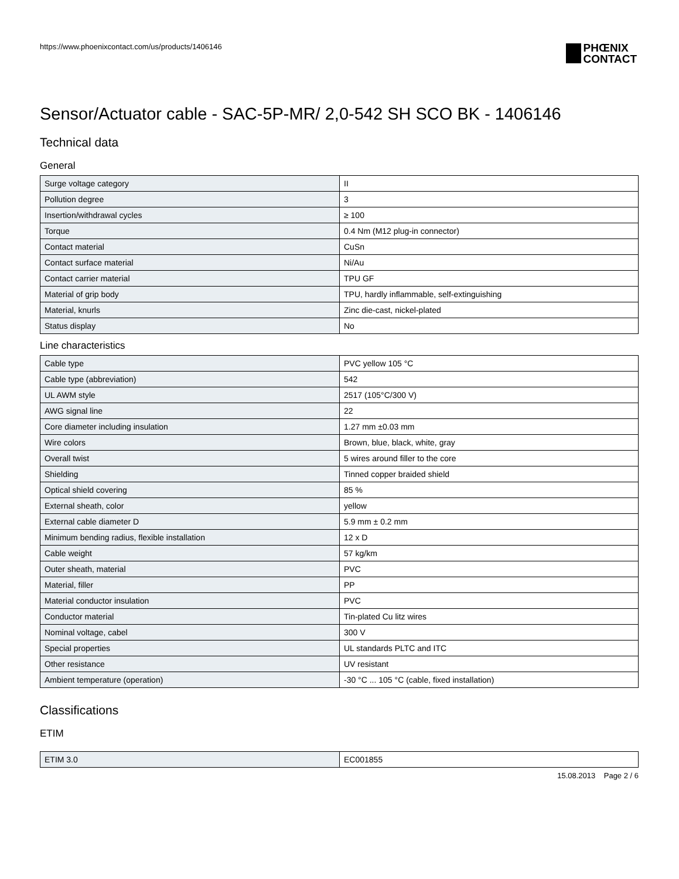https://www.phoenixcontact.com/us/products/1406146
PHŒNIX
CONTACT
Sensor/Actuator cable - SAC-5P-MR/ 2,0-542 SH SCO BK - 1406146
Technical data
General
| Surge voltage category | II |
| Pollution degree | 3 |
| Insertion/withdrawal cycles | ≥ 100 |
| Torque | 0.4 Nm (M12 plug-in connector) |
| Contact material | CuSn |
| Contact surface material | Ni/Au |
| Contact carrier material | TPU GF |
| Material of grip body | TPU, hardly inflammable, self-extinguishing |
| Material, knurls | Zinc die-cast, nickel-plated |
| Status display | No |
Line characteristics
| Cable type | PVC yellow 105 °C |
| Cable type (abbreviation) | 542 |
| UL AWM style | 2517 (105°C/300 V) |
| AWG signal line | 22 |
| Core diameter including insulation | 1.27 mm ±0.03 mm |
| Wire colors | Brown, blue, black, white, gray |
| Overall twist | 5 wires around filler to the core |
| Shielding | Tinned copper braided shield |
| Optical shield covering | 85 % |
| External sheath, color | yellow |
| External cable diameter D | 5.9 mm ± 0.2 mm |
| Minimum bending radius, flexible installation | 12 x D |
| Cable weight | 57 kg/km |
| Outer sheath, material | PVC |
| Material, filler | PP |
| Material conductor insulation | PVC |
| Conductor material | Tin-plated Cu litz wires |
| Nominal voltage, cabel | 300 V |
| Special properties | UL standards PLTC and ITC |
| Other resistance | UV resistant |
| Ambient temperature (operation) | -30 °C ... 105 °C (cable, fixed installation) |
Classifications
ETIM
| ETIM 3.0 | EC001855 |
15.08.2013 Page 2 / 6